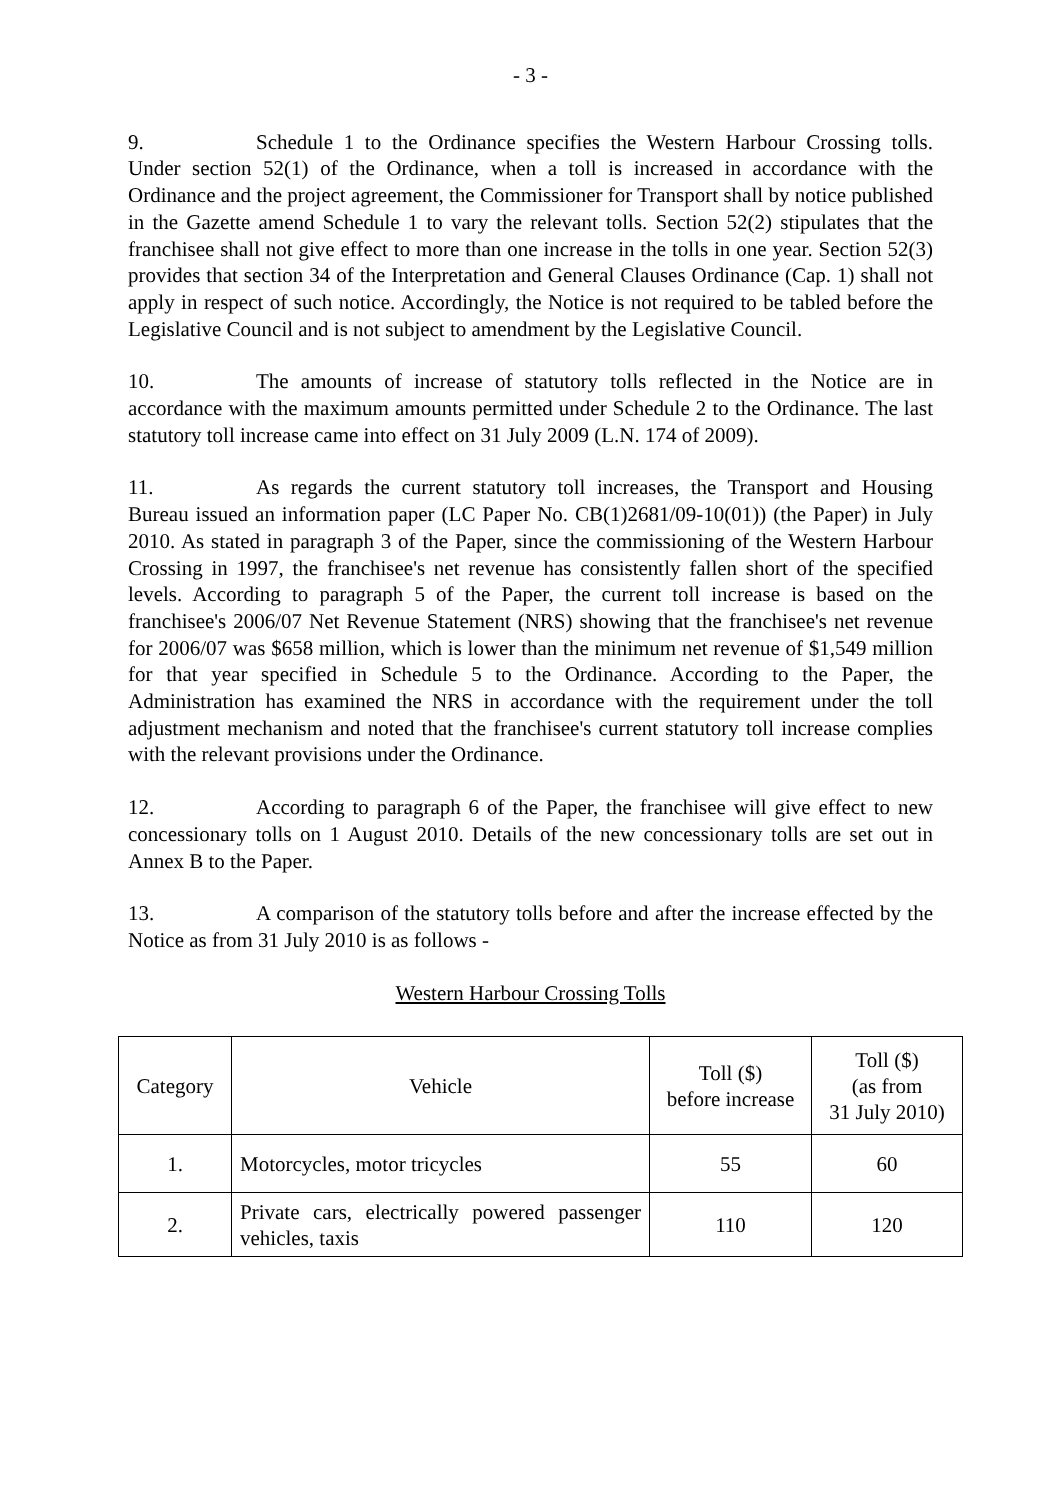- 3 -
9. Schedule 1 to the Ordinance specifies the Western Harbour Crossing tolls. Under section 52(1) of the Ordinance, when a toll is increased in accordance with the Ordinance and the project agreement, the Commissioner for Transport shall by notice published in the Gazette amend Schedule 1 to vary the relevant tolls. Section 52(2) stipulates that the franchisee shall not give effect to more than one increase in the tolls in one year. Section 52(3) provides that section 34 of the Interpretation and General Clauses Ordinance (Cap. 1) shall not apply in respect of such notice. Accordingly, the Notice is not required to be tabled before the Legislative Council and is not subject to amendment by the Legislative Council.
10. The amounts of increase of statutory tolls reflected in the Notice are in accordance with the maximum amounts permitted under Schedule 2 to the Ordinance. The last statutory toll increase came into effect on 31 July 2009 (L.N. 174 of 2009).
11. As regards the current statutory toll increases, the Transport and Housing Bureau issued an information paper (LC Paper No. CB(1)2681/09-10(01)) (the Paper) in July 2010. As stated in paragraph 3 of the Paper, since the commissioning of the Western Harbour Crossing in 1997, the franchisee's net revenue has consistently fallen short of the specified levels. According to paragraph 5 of the Paper, the current toll increase is based on the franchisee's 2006/07 Net Revenue Statement (NRS) showing that the franchisee's net revenue for 2006/07 was $658 million, which is lower than the minimum net revenue of $1,549 million for that year specified in Schedule 5 to the Ordinance. According to the Paper, the Administration has examined the NRS in accordance with the requirement under the toll adjustment mechanism and noted that the franchisee's current statutory toll increase complies with the relevant provisions under the Ordinance.
12. According to paragraph 6 of the Paper, the franchisee will give effect to new concessionary tolls on 1 August 2010. Details of the new concessionary tolls are set out in Annex B to the Paper.
13. A comparison of the statutory tolls before and after the increase effected by the Notice as from 31 July 2010 is as follows -
Western Harbour Crossing Tolls
| Category | Vehicle | Toll ($) before increase | Toll ($) (as from 31 July 2010) |
| --- | --- | --- | --- |
| 1. | Motorcycles, motor tricycles | 55 | 60 |
| 2. | Private cars, electrically powered passenger vehicles, taxis | 110 | 120 |